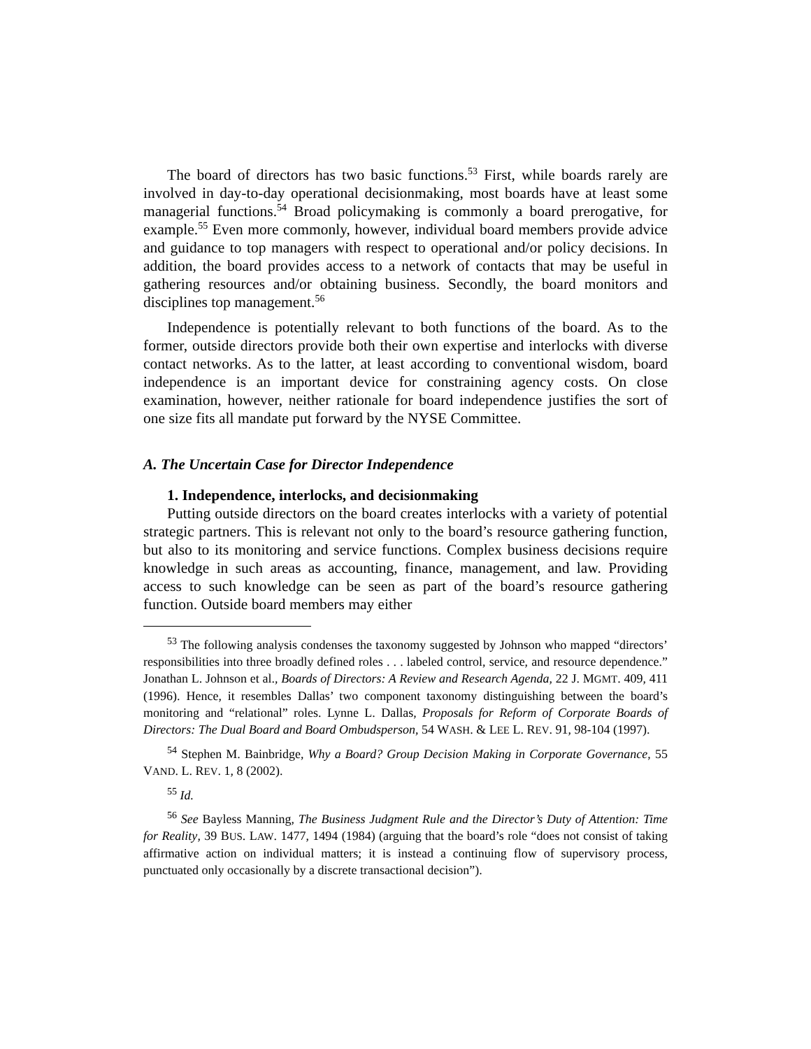The board of directors has two basic functions.<sup>53</sup> First, while boards rarely are involved in day-to-day operational decisionmaking, most boards have at least some managerial functions.<sup>54</sup> Broad policymaking is commonly a board prerogative, for example.<sup>55</sup> Even more commonly, however, individual board members provide advice and guidance to top managers with respect to operational and/or policy decisions. In addition, the board provides access to a network of contacts that may be useful in gathering resources and/or obtaining business. Secondly, the board monitors and disciplines top management.<sup>56</sup>
Independence is potentially relevant to both functions of the board. As to the former, outside directors provide both their own expertise and interlocks with diverse contact networks. As to the latter, at least according to conventional wisdom, board independence is an important device for constraining agency costs. On close examination, however, neither rationale for board independence justifies the sort of one size fits all mandate put forward by the NYSE Committee.
A. The Uncertain Case for Director Independence
1. Independence, interlocks, and decisionmaking
Putting outside directors on the board creates interlocks with a variety of potential strategic partners. This is relevant not only to the board’s resource gathering function, but also to its monitoring and service functions. Complex business decisions require knowledge in such areas as accounting, finance, management, and law. Providing access to such knowledge can be seen as part of the board’s resource gathering function. Outside board members may either
<sup>53</sup> The following analysis condenses the taxonomy suggested by Johnson who mapped “directors’ responsibilities into three broadly defined roles . . . labeled control, service, and resource dependence.” Jonathan L. Johnson et al., Boards of Directors: A Review and Research Agenda, 22 J. MGMT. 409, 411 (1996). Hence, it resembles Dallas’ two component taxonomy distinguishing between the board’s monitoring and “relational” roles. Lynne L. Dallas, Proposals for Reform of Corporate Boards of Directors: The Dual Board and Board Ombudsperson, 54 WASH. & LEE L. REV. 91, 98-104 (1997).
<sup>54</sup> Stephen M. Bainbridge, Why a Board? Group Decision Making in Corporate Governance, 55 VAND. L. REV. 1, 8 (2002).
<sup>55</sup> Id.
<sup>56</sup> See Bayless Manning, The Business Judgment Rule and the Director’s Duty of Attention: Time for Reality, 39 BUS. LAW. 1477, 1494 (1984) (arguing that the board’s role “does not consist of taking affirmative action on individual matters; it is instead a continuing flow of supervisory process, punctuated only occasionally by a discrete transactional decision”).